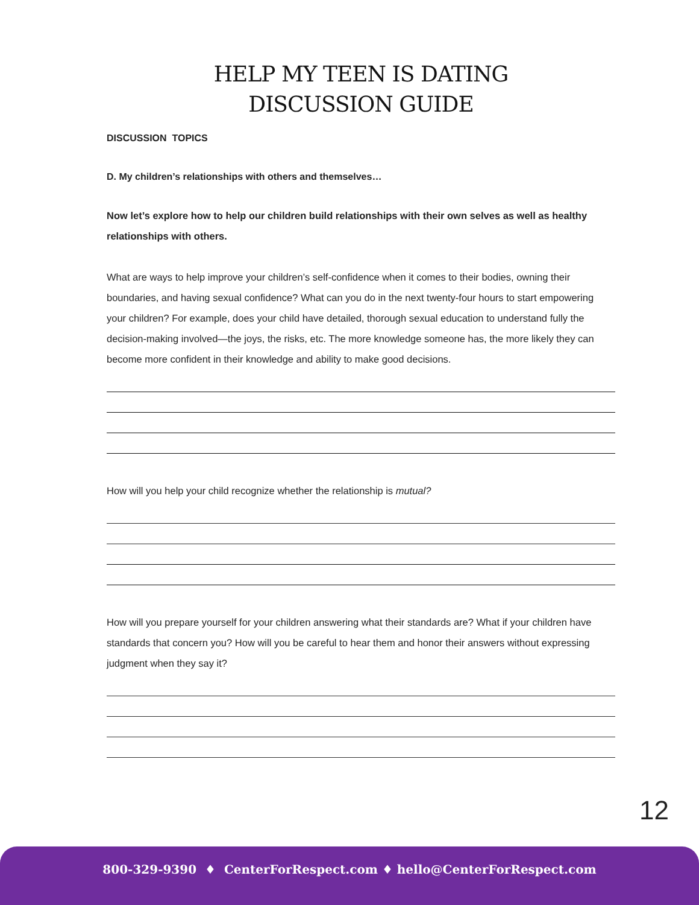HELP MY TEEN IS DATING
DISCUSSION GUIDE
DISCUSSION TOPICS
D. My children’s relationships with others and themselves…
Now let’s explore how to help our children build relationships with their own selves as well as healthy relationships with others.
What are ways to help improve your children’s self-confidence when it comes to their bodies, owning their boundaries, and having sexual confidence? What can you do in the next twenty-four hours to start empowering your children? For example, does your child have detailed, thorough sexual education to understand fully the decision-making involved—the joys, the risks, etc. The more knowledge someone has, the more likely they can become more confident in their knowledge and ability to make good decisions.
How will you help your child recognize whether the relationship is mutual?
How will you prepare yourself for your children answering what their standards are? What if your children have standards that concern you? How will you be careful to hear them and honor their answers without expressing judgment when they say it?
12
800-329-9390 ♦ CenterForRespect.com ♦ hello@CenterForRespect.com